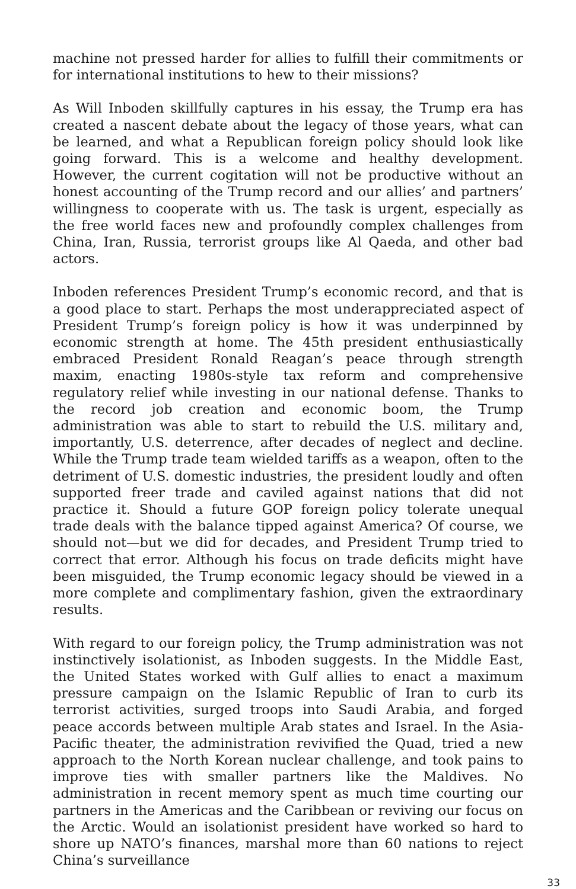machine not pressed harder for allies to fulfill their commitments or for international institutions to hew to their missions?
As Will Inboden skillfully captures in his essay, the Trump era has created a nascent debate about the legacy of those years, what can be learned, and what a Republican foreign policy should look like going forward. This is a welcome and healthy development. However, the current cogitation will not be productive without an honest accounting of the Trump record and our allies’ and partners’ willingness to cooperate with us. The task is urgent, especially as the free world faces new and profoundly complex challenges from China, Iran, Russia, terrorist groups like Al Qaeda, and other bad actors.
Inboden references President Trump’s economic record, and that is a good place to start. Perhaps the most underappreciated aspect of President Trump’s foreign policy is how it was underpinned by economic strength at home. The 45th president enthusiastically embraced President Ronald Reagan’s peace through strength maxim, enacting 1980s-style tax reform and comprehensive regulatory relief while investing in our national defense. Thanks to the record job creation and economic boom, the Trump administration was able to start to rebuild the U.S. military and, importantly, U.S. deterrence, after decades of neglect and decline. While the Trump trade team wielded tariffs as a weapon, often to the detriment of U.S. domestic industries, the president loudly and often supported freer trade and caviled against nations that did not practice it. Should a future GOP foreign policy tolerate unequal trade deals with the balance tipped against America? Of course, we should not—but we did for decades, and President Trump tried to correct that error. Although his focus on trade deficits might have been misguided, the Trump economic legacy should be viewed in a more complete and complimentary fashion, given the extraordinary results.
With regard to our foreign policy, the Trump administration was not instinctively isolationist, as Inboden suggests. In the Middle East, the United States worked with Gulf allies to enact a maximum pressure campaign on the Islamic Republic of Iran to curb its terrorist activities, surged troops into Saudi Arabia, and forged peace accords between multiple Arab states and Israel. In the Asia-Pacific theater, the administration revivified the Quad, tried a new approach to the North Korean nuclear challenge, and took pains to improve ties with smaller partners like the Maldives. No administration in recent memory spent as much time courting our partners in the Americas and the Caribbean or reviving our focus on the Arctic. Would an isolationist president have worked so hard to shore up NATO’s finances, marshal more than 60 nations to reject China’s surveillance
33